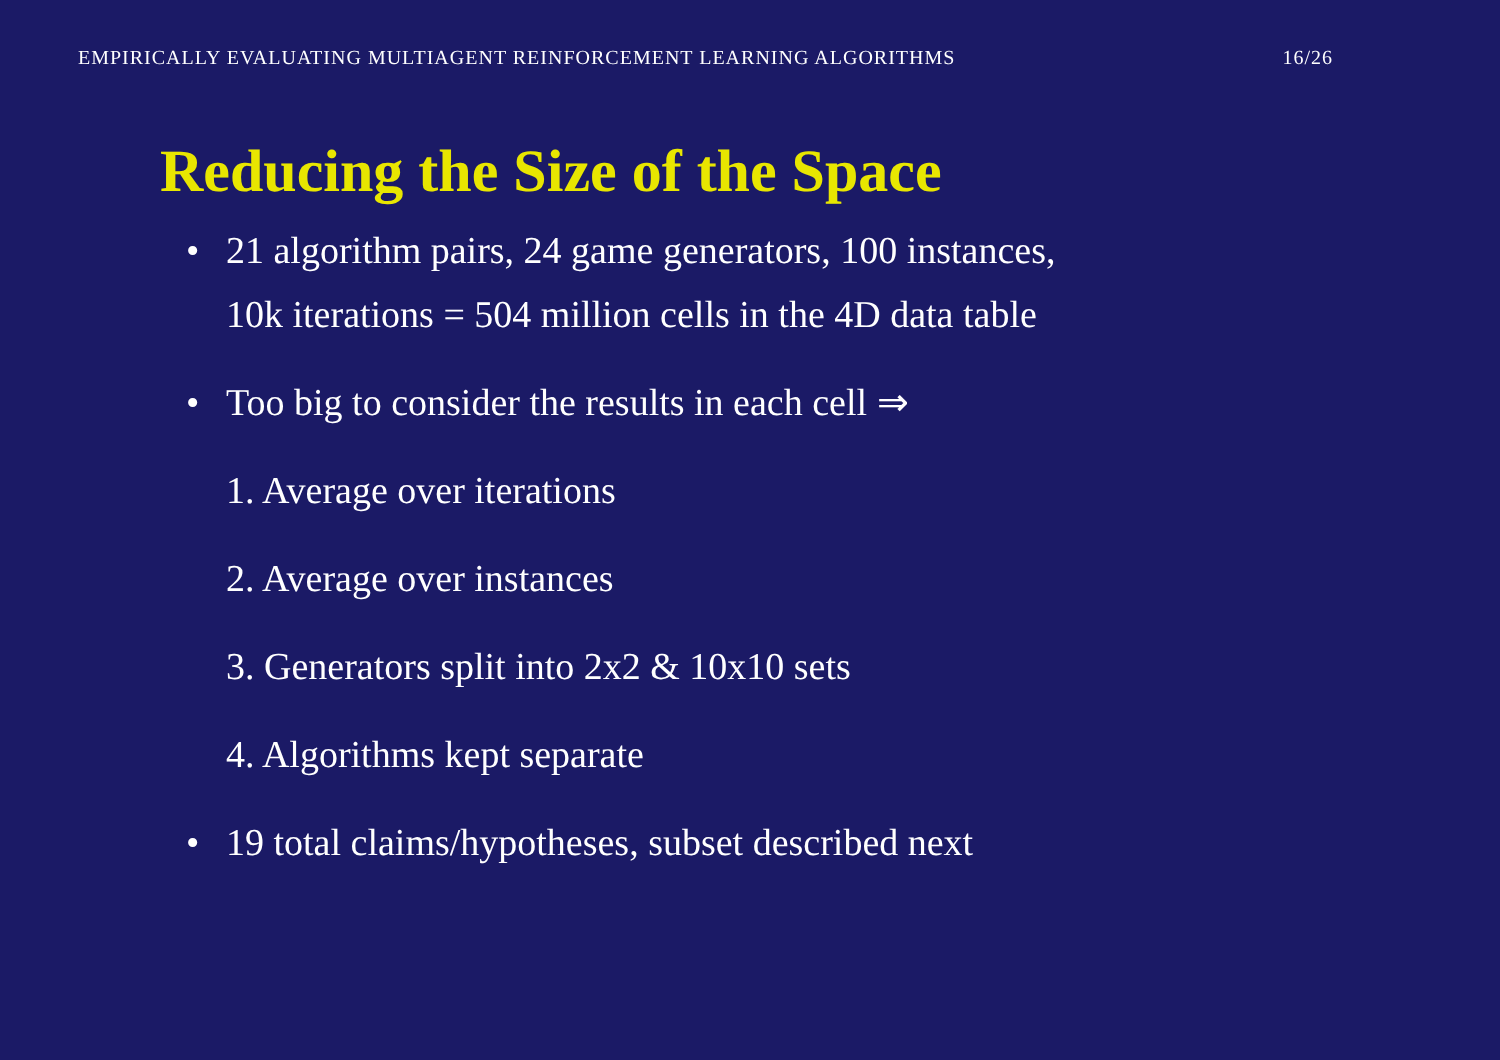EMPIRICALLY EVALUATING MULTIAGENT REINFORCEMENT LEARNING ALGORITHMS 16/26
Reducing the Size of the Space
• 21 algorithm pairs, 24 game generators, 100 instances,
10k iterations = 504 million cells in the 4D data table
• Too big to consider the results in each cell ⇒
1. Average over iterations
2. Average over instances
3. Generators split into 2x2 & 10x10 sets
4. Algorithms kept separate
• 19 total claims/hypotheses, subset described next